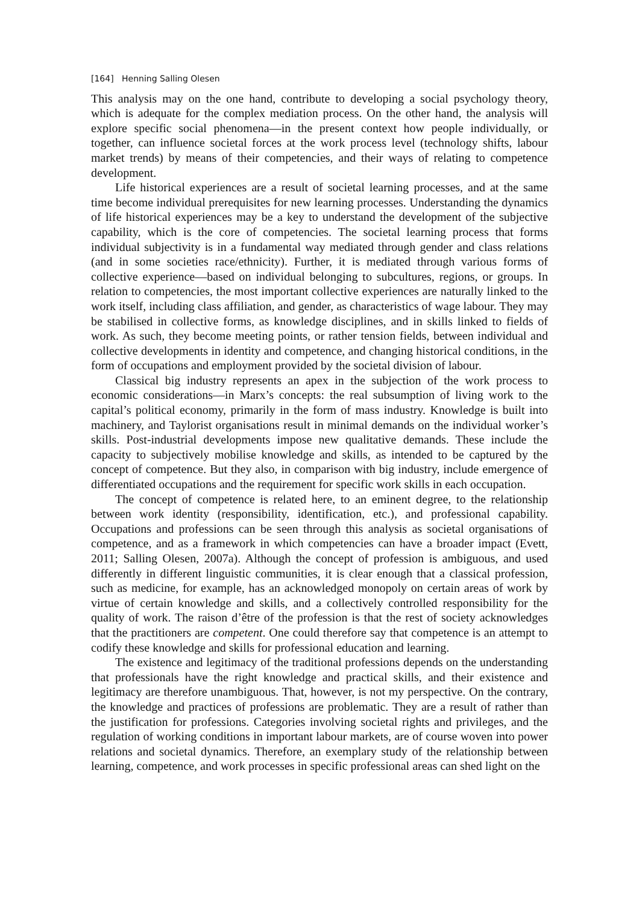[164] Henning Salling Olesen
This analysis may on the one hand, contribute to developing a social psychology theory, which is adequate for the complex mediation process. On the other hand, the analysis will explore specific social phenomena—in the present context how people individually, or together, can influence societal forces at the work process level (technology shifts, labour market trends) by means of their competencies, and their ways of relating to competence development.
Life historical experiences are a result of societal learning processes, and at the same time become individual prerequisites for new learning processes. Understanding the dynamics of life historical experiences may be a key to understand the development of the subjective capability, which is the core of competencies. The societal learning process that forms individual subjectivity is in a fundamental way mediated through gender and class relations (and in some societies race/ethnicity). Further, it is mediated through various forms of collective experience—based on individual belonging to subcultures, regions, or groups. In relation to competencies, the most important collective experiences are naturally linked to the work itself, including class affiliation, and gender, as characteristics of wage labour. They may be stabilised in collective forms, as knowledge disciplines, and in skills linked to fields of work. As such, they become meeting points, or rather tension fields, between individual and collective developments in identity and competence, and changing historical conditions, in the form of occupations and employment provided by the societal division of labour.
Classical big industry represents an apex in the subjection of the work process to economic considerations—in Marx’s concepts: the real subsumption of living work to the capital’s political economy, primarily in the form of mass industry. Knowledge is built into machinery, and Taylorist organisations result in minimal demands on the individual worker’s skills. Post-industrial developments impose new qualitative demands. These include the capacity to subjectively mobilise knowledge and skills, as intended to be captured by the concept of competence. But they also, in comparison with big industry, include emergence of differentiated occupations and the requirement for specific work skills in each occupation.
The concept of competence is related here, to an eminent degree, to the relationship between work identity (responsibility, identification, etc.), and professional capability. Occupations and professions can be seen through this analysis as societal organisations of competence, and as a framework in which competencies can have a broader impact (Evett, 2011; Salling Olesen, 2007a). Although the concept of profession is ambiguous, and used differently in different linguistic communities, it is clear enough that a classical profession, such as medicine, for example, has an acknowledged monopoly on certain areas of work by virtue of certain knowledge and skills, and a collectively controlled responsibility for the quality of work. The raison d’être of the profession is that the rest of society acknowledges that the practitioners are competent. One could therefore say that competence is an attempt to codify these knowledge and skills for professional education and learning.
The existence and legitimacy of the traditional professions depends on the understanding that professionals have the right knowledge and practical skills, and their existence and legitimacy are therefore unambiguous. That, however, is not my perspective. On the contrary, the knowledge and practices of professions are problematic. They are a result of rather than the justification for professions. Categories involving societal rights and privileges, and the regulation of working conditions in important labour markets, are of course woven into power relations and societal dynamics. Therefore, an exemplary study of the relationship between learning, competence, and work processes in specific professional areas can shed light on the